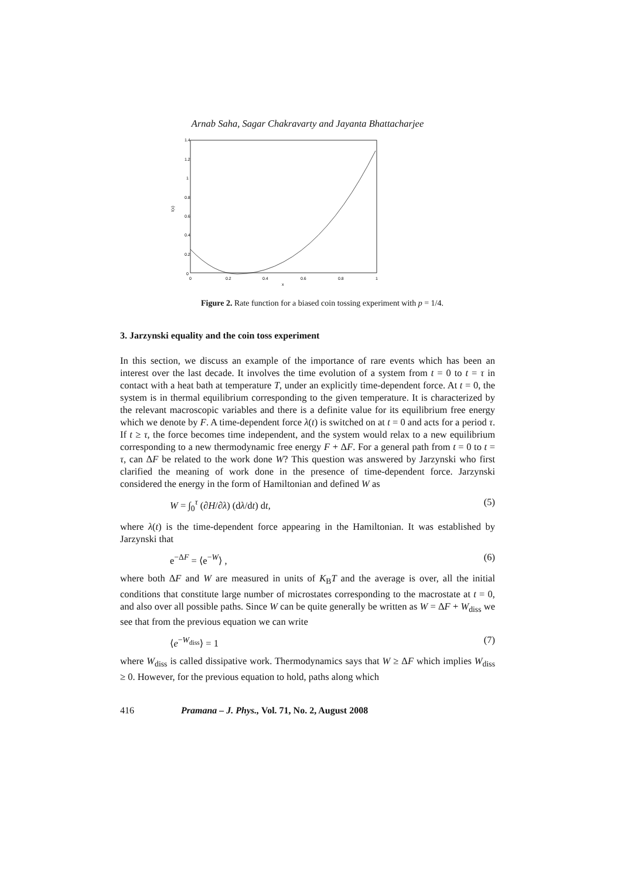Arnab Saha, Sagar Chakravarty and Jayanta Bhattacharjee
1.4
1.2
1
0.8
0.6
0.4
0.2
0
0
0.2
0.4
0.6
0.8
1
x
I(x)
Figure 2. Rate function for a biased coin tossing experiment with p = 1/4.
3. Jarzynski equality and the coin toss experiment
In this section, we discuss an example of the importance of rare events which has been an interest over the last decade. It involves the time evolution of a system from t = 0 to t = τ in contact with a heat bath at temperature T, under an explicitly time-dependent force. At t = 0, the system is in thermal equilibrium corresponding to the given temperature. It is characterized by the relevant macroscopic variables and there is a definite value for its equilibrium free energy which we denote by F. A time-dependent force λ(t) is switched on at t = 0 and acts for a period τ. If t ≥ τ, the force becomes time independent, and the system would relax to a new equilibrium corresponding to a new thermodynamic free energy F + ΔF. For a general path from t = 0 to t = τ, can ΔF be related to the work done W? This question was answered by Jarzynski who first clarified the meaning of work done in the presence of time-dependent force. Jarzynski considered the energy in the form of Hamiltonian and defined W as
W = ∫<sub>0</sub><sup>τ</sup> (∂H/∂λ) (dλ/dt) dt, (5)
where λ(t) is the time-dependent force appearing in the Hamiltonian. It was established by Jarzynski that
e<sup>−ΔF</sup> = ⟨e<sup>−W</sup>⟩ , (6)
where both ΔF and W are measured in units of K<sub>B</sub>T and the average is over, all the initial conditions that constitute large number of microstates corresponding to the macrostate at t = 0, and also over all possible paths. Since W can be quite generally be written as W = ΔF + W<sub>diss</sub> we see that from the previous equation we can write
⟨e<sup>−W<sub>diss</sub></sup>⟩ = 1 (7)
where W<sub>diss</sub> is called dissipative work. Thermodynamics says that W ≥ ΔF which implies W<sub>diss</sub> ≥ 0. However, for the previous equation to hold, paths along which
416 Pramana – J. Phys., Vol. 71, No. 2, August 2008